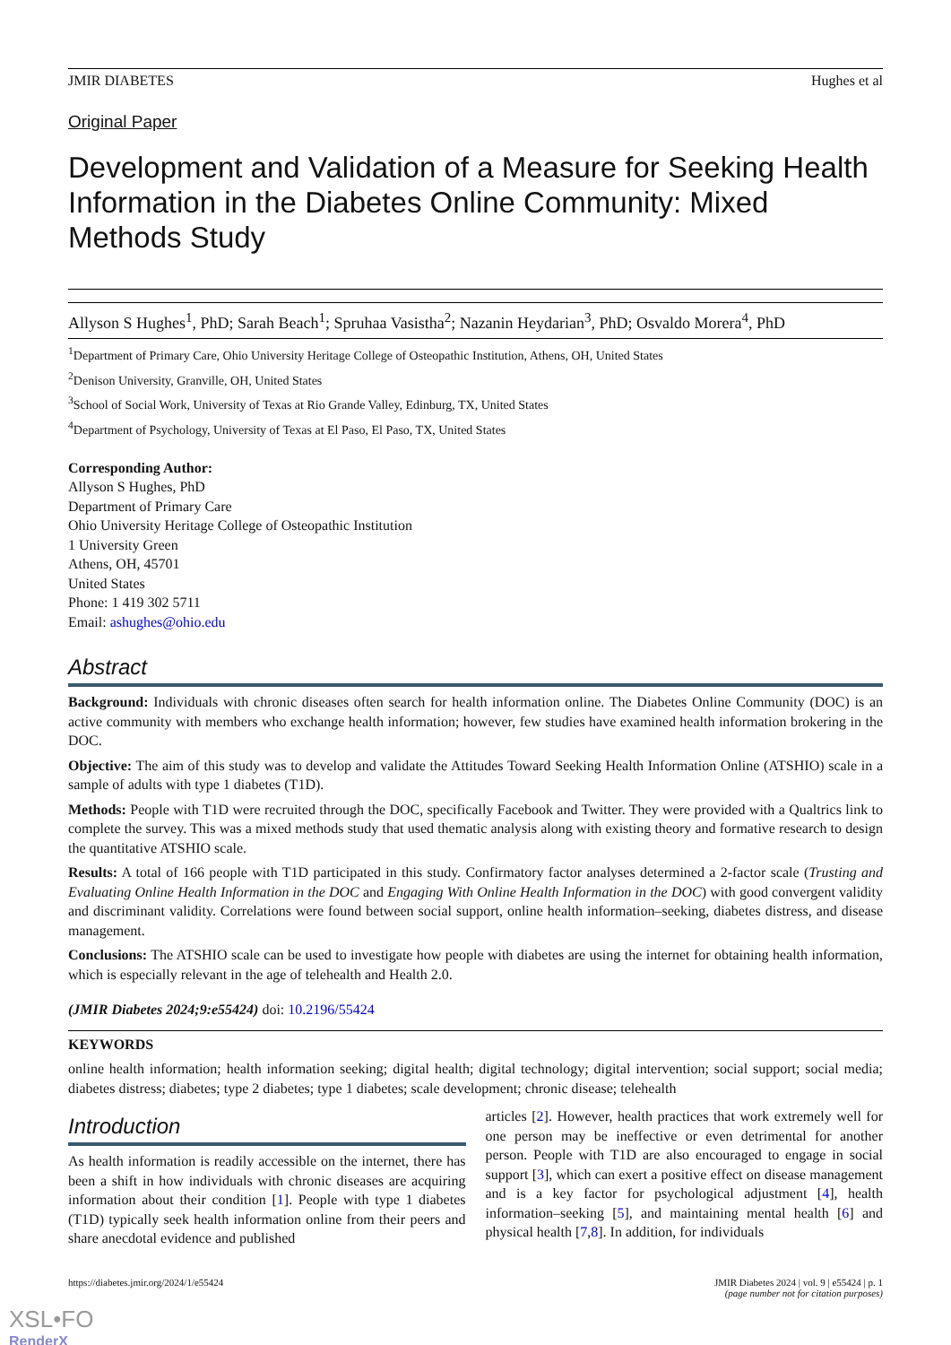JMIR DIABETES Hughes et al
Original Paper
Development and Validation of a Measure for Seeking Health Information in the Diabetes Online Community: Mixed Methods Study
Allyson S Hughes<sup>1</sup>, PhD; Sarah Beach<sup>1</sup>; Spruhaa Vasistha<sup>2</sup>; Nazanin Heydarian<sup>3</sup>, PhD; Osvaldo Morera<sup>4</sup>, PhD
<sup>1</sup> Department of Primary Care, Ohio University Heritage College of Osteopathic Institution, Athens, OH, United States
<sup>2</sup> Denison University, Granville, OH, United States
<sup>3</sup> School of Social Work, University of Texas at Rio Grande Valley, Edinburg, TX, United States
<sup>4</sup> Department of Psychology, University of Texas at El Paso, El Paso, TX, United States
Corresponding Author:
Allyson S Hughes, PhD
Department of Primary Care
Ohio University Heritage College of Osteopathic Institution
1 University Green
Athens, OH, 45701
United States
Phone: 1 419 302 5711
Email: ashughes@ohio.edu
Abstract
Background: Individuals with chronic diseases often search for health information online. The Diabetes Online Community (DOC) is an active community with members who exchange health information; however, few studies have examined health information brokering in the DOC.
Objective: The aim of this study was to develop and validate the Attitudes Toward Seeking Health Information Online (ATSHIO) scale in a sample of adults with type 1 diabetes (T1D).
Methods: People with T1D were recruited through the DOC, specifically Facebook and Twitter. They were provided with a Qualtrics link to complete the survey. This was a mixed methods study that used thematic analysis along with existing theory and formative research to design the quantitative ATSHIO scale.
Results: A total of 166 people with T1D participated in this study. Confirmatory factor analyses determined a 2-factor scale (Trusting and Evaluating Online Health Information in the DOC and Engaging With Online Health Information in the DOC) with good convergent validity and discriminant validity. Correlations were found between social support, online health information–seeking, diabetes distress, and disease management.
Conclusions: The ATSHIO scale can be used to investigate how people with diabetes are using the internet for obtaining health information, which is especially relevant in the age of telehealth and Health 2.0.
(JMIR Diabetes 2024;9:e55424) doi: 10.2196/55424
KEYWORDS
online health information; health information seeking; digital health; digital technology; digital intervention; social support; social media; diabetes distress; diabetes; type 2 diabetes; type 1 diabetes; scale development; chronic disease; telehealth
Introduction
As health information is readily accessible on the internet, there has been a shift in how individuals with chronic diseases are acquiring information about their condition [1]. People with type 1 diabetes (T1D) typically seek health information online from their peers and share anecdotal evidence and published
articles [2]. However, health practices that work extremely well for one person may be ineffective or even detrimental for another person. People with T1D are also encouraged to engage in social support [3], which can exert a positive effect on disease management and is a key factor for psychological adjustment [4], health information–seeking [5], and maintaining mental health [6] and physical health [7,8]. In addition, for individuals
https://diabetes.jmir.org/2024/1/e55424 JMIR Diabetes 2024 | vol. 9 | e55424 | p. 1
(page number not for citation purposes)
XSL•FO
RenderX